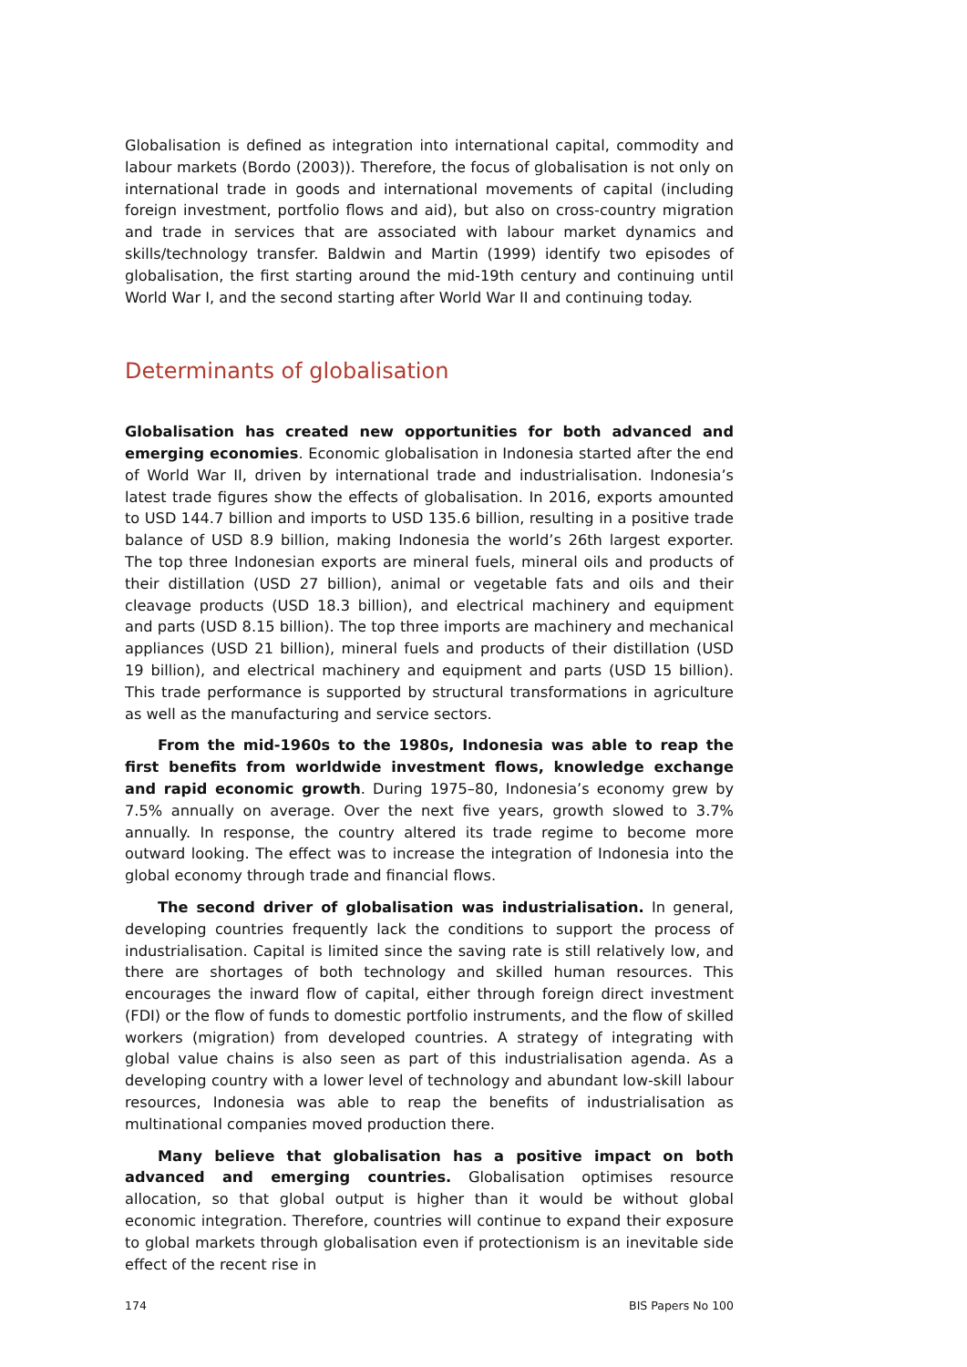Globalisation is defined as integration into international capital, commodity and labour markets (Bordo (2003)). Therefore, the focus of globalisation is not only on international trade in goods and international movements of capital (including foreign investment, portfolio flows and aid), but also on cross-country migration and trade in services that are associated with labour market dynamics and skills/technology transfer. Baldwin and Martin (1999) identify two episodes of globalisation, the first starting around the mid-19th century and continuing until World War I, and the second starting after World War II and continuing today.
Determinants of globalisation
Globalisation has created new opportunities for both advanced and emerging economies. Economic globalisation in Indonesia started after the end of World War II, driven by international trade and industrialisation. Indonesia’s latest trade figures show the effects of globalisation. In 2016, exports amounted to USD 144.7 billion and imports to USD 135.6 billion, resulting in a positive trade balance of USD 8.9 billion, making Indonesia the world’s 26th largest exporter. The top three Indonesian exports are mineral fuels, mineral oils and products of their distillation (USD 27 billion), animal or vegetable fats and oils and their cleavage products (USD 18.3 billion), and electrical machinery and equipment and parts (USD 8.15 billion). The top three imports are machinery and mechanical appliances (USD 21 billion), mineral fuels and products of their distillation (USD 19 billion), and electrical machinery and equipment and parts (USD 15 billion). This trade performance is supported by structural transformations in agriculture as well as the manufacturing and service sectors.
From the mid-1960s to the 1980s, Indonesia was able to reap the first benefits from worldwide investment flows, knowledge exchange and rapid economic growth. During 1975–80, Indonesia’s economy grew by 7.5% annually on average. Over the next five years, growth slowed to 3.7% annually. In response, the country altered its trade regime to become more outward looking. The effect was to increase the integration of Indonesia into the global economy through trade and financial flows.
The second driver of globalisation was industrialisation. In general, developing countries frequently lack the conditions to support the process of industrialisation. Capital is limited since the saving rate is still relatively low, and there are shortages of both technology and skilled human resources. This encourages the inward flow of capital, either through foreign direct investment (FDI) or the flow of funds to domestic portfolio instruments, and the flow of skilled workers (migration) from developed countries. A strategy of integrating with global value chains is also seen as part of this industrialisation agenda. As a developing country with a lower level of technology and abundant low-skill labour resources, Indonesia was able to reap the benefits of industrialisation as multinational companies moved production there.
Many believe that globalisation has a positive impact on both advanced and emerging countries. Globalisation optimises resource allocation, so that global output is higher than it would be without global economic integration. Therefore, countries will continue to expand their exposure to global markets through globalisation even if protectionism is an inevitable side effect of the recent rise in
174 BIS Papers No 100